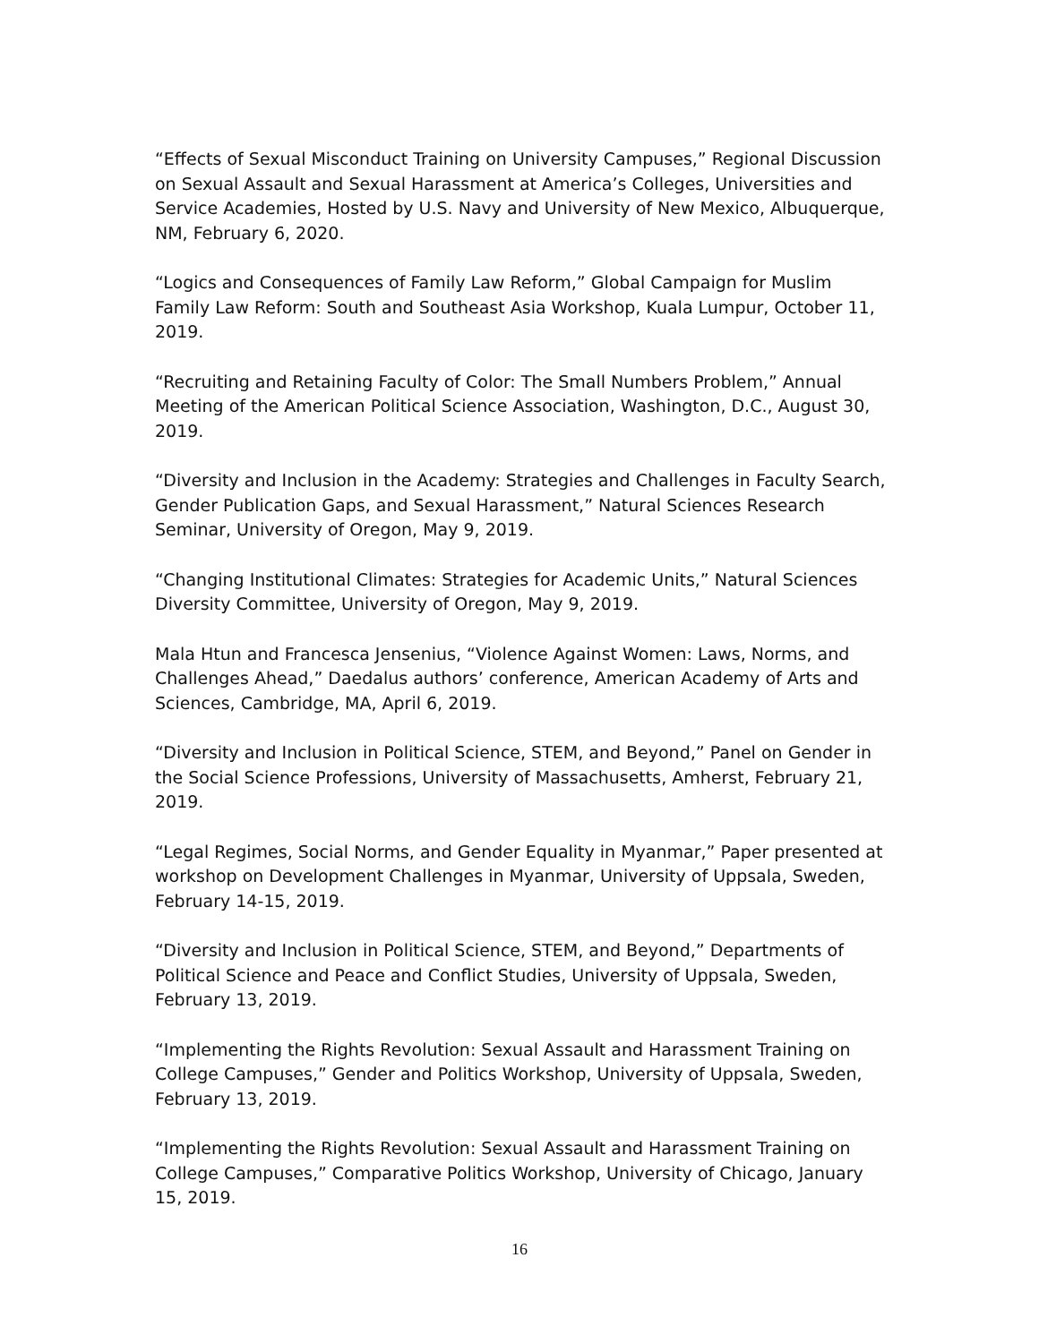“Effects of Sexual Misconduct Training on University Campuses,” Regional Discussion on Sexual Assault and Sexual Harassment at America’s Colleges, Universities and Service Academies, Hosted by U.S. Navy and University of New Mexico, Albuquerque, NM, February 6, 2020.
“Logics and Consequences of Family Law Reform,” Global Campaign for Muslim Family Law Reform: South and Southeast Asia Workshop, Kuala Lumpur, October 11, 2019.
“Recruiting and Retaining Faculty of Color: The Small Numbers Problem,” Annual Meeting of the American Political Science Association, Washington, D.C., August 30, 2019.
“Diversity and Inclusion in the Academy: Strategies and Challenges in Faculty Search, Gender Publication Gaps, and Sexual Harassment,” Natural Sciences Research Seminar, University of Oregon, May 9, 2019.
“Changing Institutional Climates: Strategies for Academic Units,” Natural Sciences Diversity Committee, University of Oregon, May 9, 2019.
Mala Htun and Francesca Jensenius, “Violence Against Women: Laws, Norms, and Challenges Ahead,” Daedalus authors’ conference, American Academy of Arts and Sciences, Cambridge, MA, April 6, 2019.
“Diversity and Inclusion in Political Science, STEM, and Beyond,” Panel on Gender in the Social Science Professions, University of Massachusetts, Amherst, February 21, 2019.
“Legal Regimes, Social Norms, and Gender Equality in Myanmar,” Paper presented at workshop on Development Challenges in Myanmar, University of Uppsala, Sweden, February 14-15, 2019.
“Diversity and Inclusion in Political Science, STEM, and Beyond,” Departments of Political Science and Peace and Conflict Studies, University of Uppsala, Sweden, February 13, 2019.
“Implementing the Rights Revolution: Sexual Assault and Harassment Training on College Campuses,” Gender and Politics Workshop, University of Uppsala, Sweden, February 13, 2019.
“Implementing the Rights Revolution: Sexual Assault and Harassment Training on College Campuses,” Comparative Politics Workshop, University of Chicago, January 15, 2019.
16